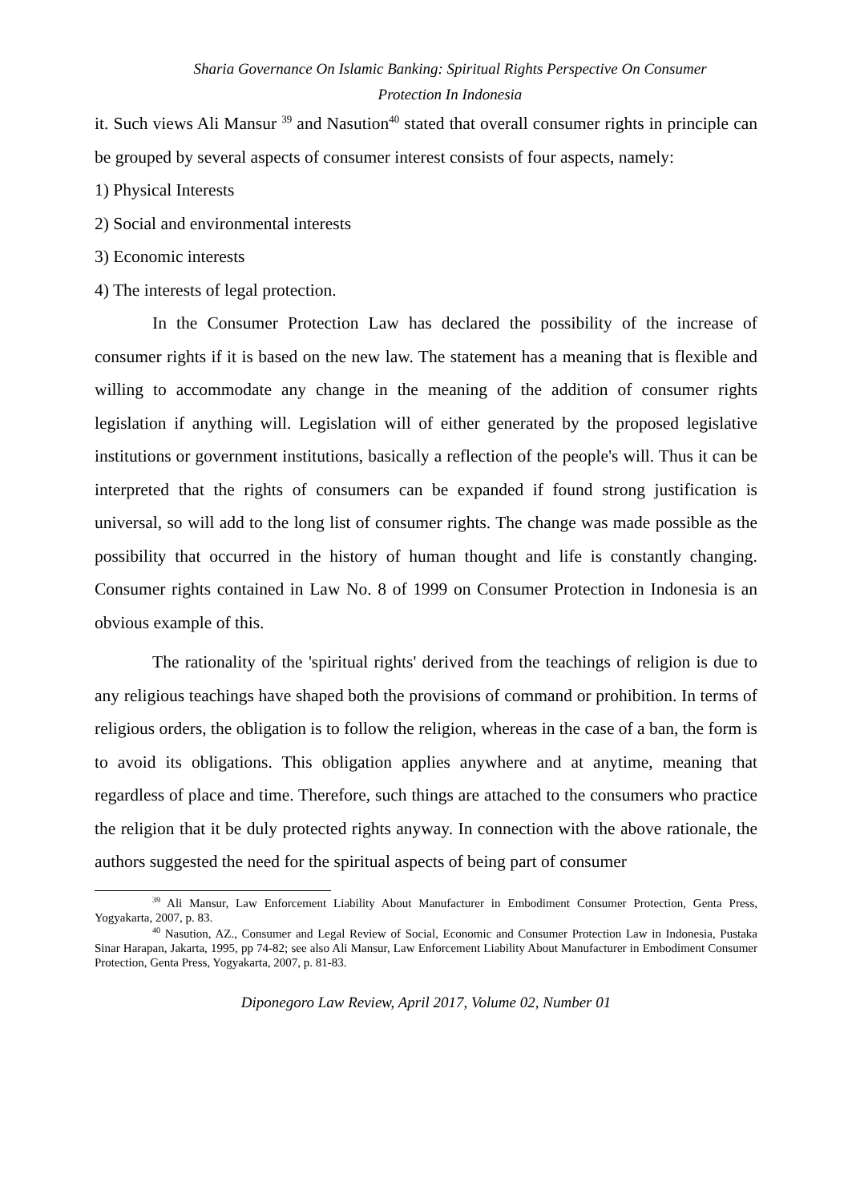Sharia Governance On Islamic Banking: Spiritual Rights Perspective On Consumer
Protection In Indonesia
it. Such views Ali Mansur <sup>39</sup> and Nasution<sup>40</sup> stated that overall consumer rights in principle can be grouped by several aspects of consumer interest consists of four aspects, namely:
1) Physical Interests
2) Social and environmental interests
3) Economic interests
4) The interests of legal protection.
In the Consumer Protection Law has declared the possibility of the increase of consumer rights if it is based on the new law. The statement has a meaning that is flexible and willing to accommodate any change in the meaning of the addition of consumer rights legislation if anything will. Legislation will of either generated by the proposed legislative institutions or government institutions, basically a reflection of the people's will. Thus it can be interpreted that the rights of consumers can be expanded if found strong justification is universal, so will add to the long list of consumer rights. The change was made possible as the possibility that occurred in the history of human thought and life is constantly changing. Consumer rights contained in Law No. 8 of 1999 on Consumer Protection in Indonesia is an obvious example of this.
The rationality of the 'spiritual rights' derived from the teachings of religion is due to any religious teachings have shaped both the provisions of command or prohibition. In terms of religious orders, the obligation is to follow the religion, whereas in the case of a ban, the form is to avoid its obligations. This obligation applies anywhere and at anytime, meaning that regardless of place and time. Therefore, such things are attached to the consumers who practice the religion that it be duly protected rights anyway. In connection with the above rationale, the authors suggested the need for the spiritual aspects of being part of consumer
<sup>39</sup> Ali Mansur, Law Enforcement Liability About Manufacturer in Embodiment Consumer Protection, Genta Press, Yogyakarta, 2007, p. 83.
<sup>40</sup> Nasution, AZ., Consumer and Legal Review of Social, Economic and Consumer Protection Law in Indonesia, Pustaka Sinar Harapan, Jakarta, 1995, pp 74-82; see also Ali Mansur, Law Enforcement Liability About Manufacturer in Embodiment Consumer Protection, Genta Press, Yogyakarta, 2007, p. 81-83.
Diponegoro Law Review, April 2017, Volume 02, Number 01